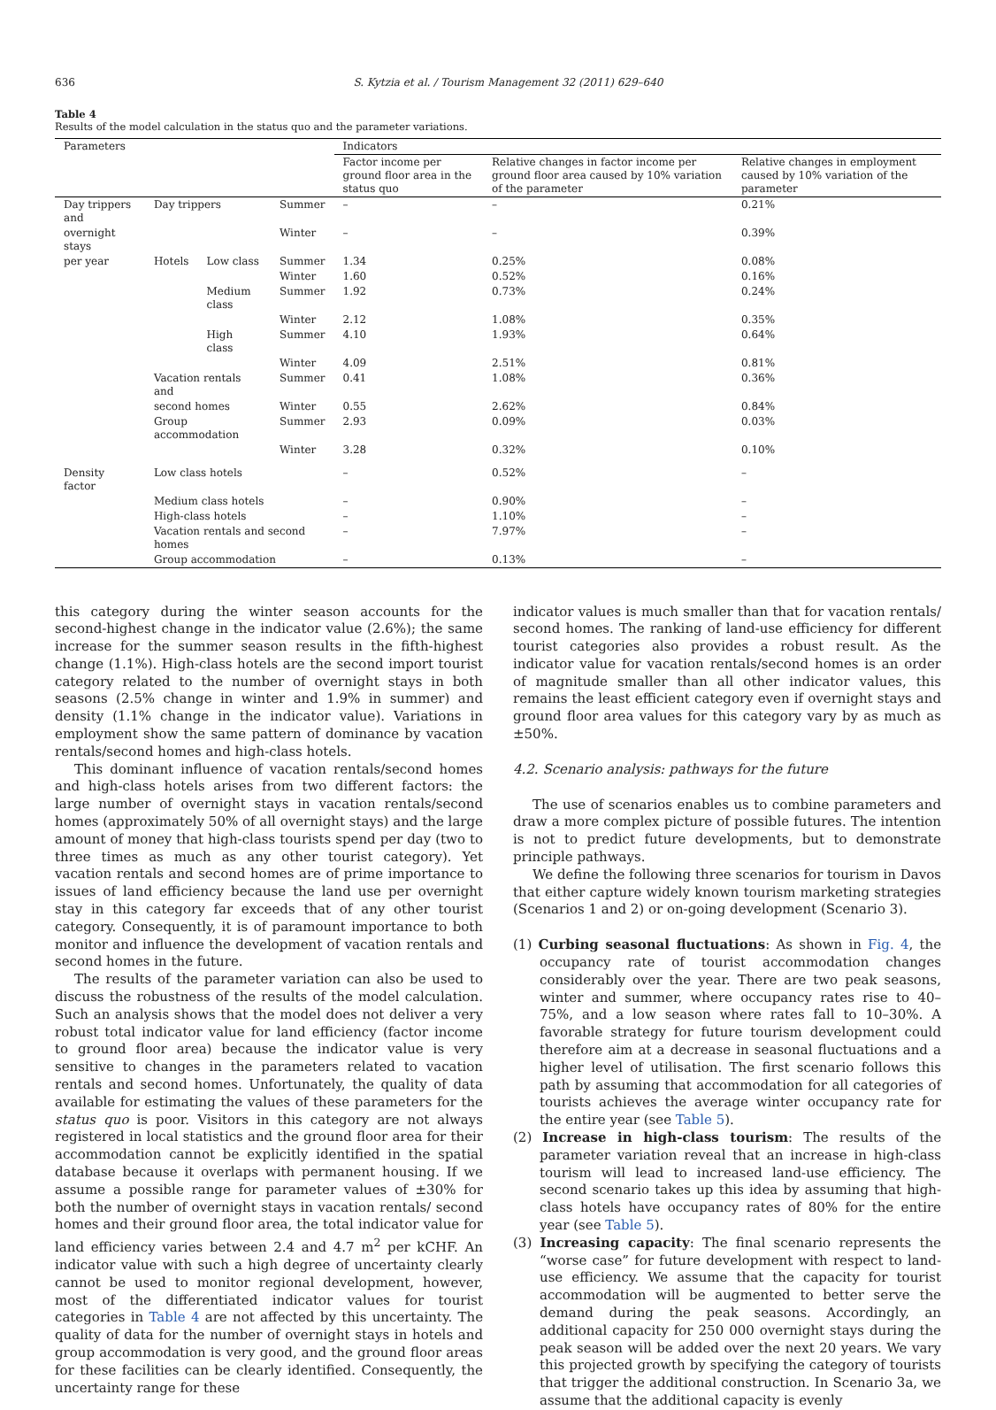636 S. Kytzia et al. / Tourism Management 32 (2011) 629–640
Table 4
Results of the model calculation in the status quo and the parameter variations.
| Parameters | | | | Indicators | | |
| --- | --- | --- | --- | --- | --- | --- |
| | | | | Factor income per ground floor area in the status quo | Relative changes in factor income per ground floor area caused by 10% variation of the parameter | Relative changes in employment caused by 10% variation of the parameter |
| Day trippers and | Day trippers | | Summer | – | – | 0.21% |
| overnight stays | | | Winter | – | – | 0.39% |
| per year | Hotels | Low class | Summer | 1.34 | 0.25% | 0.08% |
| | | | Winter | 1.60 | 0.52% | 0.16% |
| | | Medium class | Summer | 1.92 | 0.73% | 0.24% |
| | | | Winter | 2.12 | 1.08% | 0.35% |
| | | High class | Summer | 4.10 | 1.93% | 0.64% |
| | | | Winter | 4.09 | 2.51% | 0.81% |
| | Vacation rentals and | | Summer | 0.41 | 1.08% | 0.36% |
| | second homes | | Winter | 0.55 | 2.62% | 0.84% |
| | Group accommodation | | Summer | 2.93 | 0.09% | 0.03% |
| | | | Winter | 3.28 | 0.32% | 0.10% |
| Density factor | Low class hotels | | | – | 0.52% | – |
| | Medium class hotels | | | – | 0.90% | – |
| | High-class hotels | | | – | 1.10% | – |
| | Vacation rentals and second homes | | | – | 7.97% | – |
| | Group accommodation | | | – | 0.13% | – |
this category during the winter season accounts for the second-highest change in the indicator value (2.6%); the same increase for the summer season results in the fifth-highest change (1.1%). High-class hotels are the second import tourist category related to the number of overnight stays in both seasons (2.5% change in winter and 1.9% in summer) and density (1.1% change in the indicator value). Variations in employment show the same pattern of dominance by vacation rentals/second homes and high-class hotels.
This dominant influence of vacation rentals/second homes and high-class hotels arises from two different factors: the large number of overnight stays in vacation rentals/second homes (approximately 50% of all overnight stays) and the large amount of money that high-class tourists spend per day (two to three times as much as any other tourist category). Yet vacation rentals and second homes are of prime importance to issues of land efficiency because the land use per overnight stay in this category far exceeds that of any other tourist category. Consequently, it is of paramount importance to both monitor and influence the development of vacation rentals and second homes in the future.
The results of the parameter variation can also be used to discuss the robustness of the results of the model calculation. Such an analysis shows that the model does not deliver a very robust total indicator value for land efficiency (factor income to ground floor area) because the indicator value is very sensitive to changes in the parameters related to vacation rentals and second homes. Unfortunately, the quality of data available for estimating the values of these parameters for the status quo is poor. Visitors in this category are not always registered in local statistics and the ground floor area for their accommodation cannot be explicitly identified in the spatial database because it overlaps with permanent housing. If we assume a possible range for parameter values of ±30% for both the number of overnight stays in vacation rentals/ second homes and their ground floor area, the total indicator value for land efficiency varies between 2.4 and 4.7 m<sup>2</sup> per kCHF. An indicator value with such a high degree of uncertainty clearly cannot be used to monitor regional development, however, most of the differentiated indicator values for tourist categories in Table 4 are not affected by this uncertainty. The quality of data for the number of overnight stays in hotels and group accommodation is very good, and the ground floor areas for these facilities can be clearly identified. Consequently, the uncertainty range for these
indicator values is much smaller than that for vacation rentals/ second homes. The ranking of land-use efficiency for different tourist categories also provides a robust result. As the indicator value for vacation rentals/second homes is an order of magnitude smaller than all other indicator values, this remains the least efficient category even if overnight stays and ground floor area values for this category vary by as much as ±50%.
4.2. Scenario analysis: pathways for the future
The use of scenarios enables us to combine parameters and draw a more complex picture of possible futures. The intention is not to predict future developments, but to demonstrate principle pathways.
We define the following three scenarios for tourism in Davos that either capture widely known tourism marketing strategies (Scenarios 1 and 2) or on-going development (Scenario 3).
(1) Curbing seasonal fluctuations: As shown in Fig. 4, the occupancy rate of tourist accommodation changes considerably over the year. There are two peak seasons, winter and summer, where occupancy rates rise to 40–75%, and a low season where rates fall to 10–30%. A favorable strategy for future tourism development could therefore aim at a decrease in seasonal fluctuations and a higher level of utilisation. The first scenario follows this path by assuming that accommodation for all categories of tourists achieves the average winter occupancy rate for the entire year (see Table 5).
(2) Increase in high-class tourism: The results of the parameter variation reveal that an increase in high-class tourism will lead to increased land-use efficiency. The second scenario takes up this idea by assuming that high-class hotels have occupancy rates of 80% for the entire year (see Table 5).
(3) Increasing capacity: The final scenario represents the “worse case” for future development with respect to land-use efficiency. We assume that the capacity for tourist accommodation will be augmented to better serve the demand during the peak seasons. Accordingly, an additional capacity for 250 000 overnight stays during the peak season will be added over the next 20 years. We vary this projected growth by specifying the category of tourists that trigger the additional construction. In Scenario 3a, we assume that the additional capacity is evenly